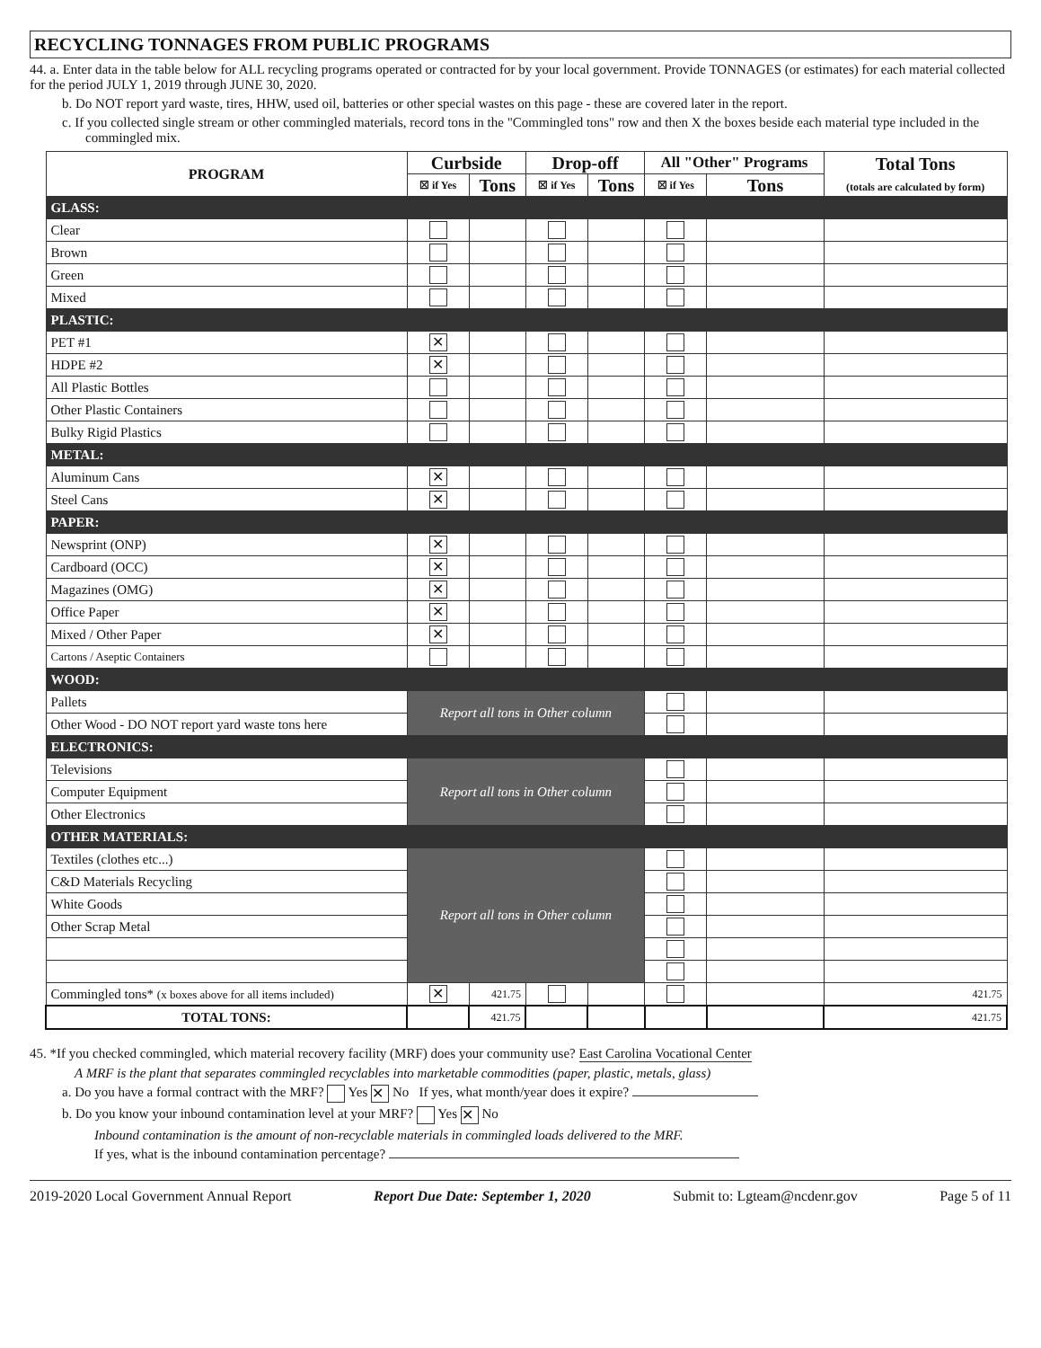RECYCLING TONNAGES FROM PUBLIC PROGRAMS
44. a. Enter data in the table below for ALL recycling programs operated or contracted for by your local government. Provide TONNAGES (or estimates) for each material collected for the period JULY 1, 2019 through JUNE 30, 2020.
b. Do NOT report yard waste, tires, HHW, used oil, batteries or other special wastes on this page - these are covered later in the report.
c. If you collected single stream or other commingled materials, record tons in the "Commingled tons" row and then X the boxes beside each material type included in the commingled mix.
| PROGRAM | Curbside | | Drop-off | | All "Other" Programs | | Total Tons (totals are calculated by form) |
| --- | --- | --- | --- | --- | --- | --- | --- |
| | ☒ if Yes | Tons | ☒ if Yes | Tons | ☒ if Yes | Tons | |
| GLASS: | | | | | | | |
| Clear | | | | | | | |
| Brown | | | | | | | |
| Green | | | | | | | |
| Mixed | | | | | | | |
| PLASTIC: | | | | | | | |
| PET #1 | ✕ | | | | | | |
| HDPE #2 | ✕ | | | | | | |
| All Plastic Bottles | | | | | | | |
| Other Plastic Containers | | | | | | | |
| Bulky Rigid Plastics | | | | | | | |
| METAL: | | | | | | | |
| Aluminum Cans | ✕ | | | | | | |
| Steel Cans | ✕ | | | | | | |
| PAPER: | | | | | | | |
| Newsprint (ONP) | ✕ | | | | | | |
| Cardboard (OCC) | ✕ | | | | | | |
| Magazines (OMG) | ✕ | | | | | | |
| Office Paper | ✕ | | | | | | |
| Mixed / Other Paper | ✕ | | | | | | |
| Cartons / Aseptic Containers | | | | | | | |
| WOOD: | | | | | | | |
| Pallets | Report all tons in Other column | | | | | | |
| Other Wood - DO NOT report yard waste tons here | | | | | | | |
| ELECTRONICS: | | | | | | | |
| Televisions | Report all tons in Other column | | | | | | |
| Computer Equipment | | | | | | | |
| Other Electronics | | | | | | | |
| OTHER MATERIALS: | | | | | | | |
| Textiles (clothes etc...) | Report all tons in Other column | | | | | | |
| C&D Materials Recycling | | | | | | | |
| White Goods | | | | | | | |
| Other Scrap Metal | | | | | | | |
| Commingled tons* (x boxes above for all items included) | ✕ | 421.75 | | | | | 421.75 |
| TOTAL TONS: | | 421.75 | | | | | 421.75 |
45. *If you checked commingled, which material recovery facility (MRF) does your community use? East Carolina Vocational Center
A MRF is the plant that separates commingled recyclables into marketable commodities (paper, plastic, metals, glass)
a. Do you have a formal contract with the MRF? Yes ✕ No If yes, what month/year does it expire?
b. Do you know your inbound contamination level at your MRF? Yes ✕ No
Inbound contamination is the amount of non-recyclable materials in commingled loads delivered to the MRF.
If yes, what is the inbound contamination percentage?
2019-2020 Local Government Annual Report Report Due Date: September 1, 2020 Submit to: Lgteam@ncdenr.gov Page 5 of 11